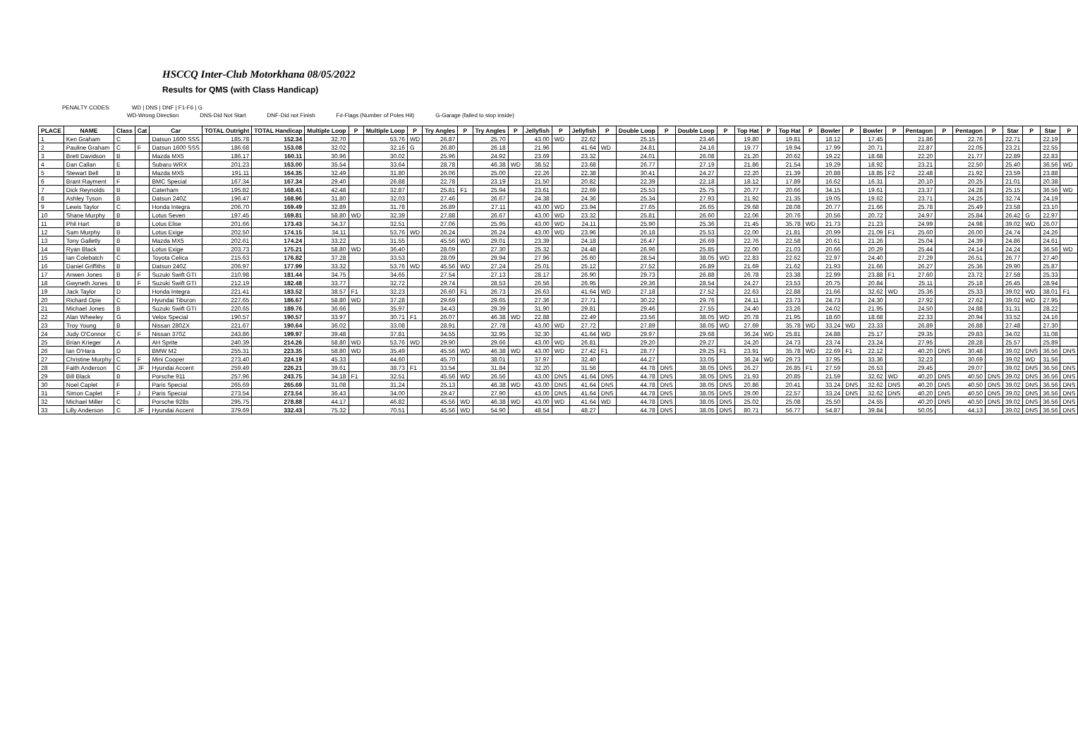HSCCQ Inter-Club Motorkhana 08/05/2022
Results for QMS (with Class Handicap)
PENALTY CODES: WD | DNS | DNF | F1-F6 | G
WD-Wrong Direction DNS-Did Not Start DNF-Did not Finish F#-Flags (Number of Poles Hit) G-Garage (failed to stop inside)
| PLACE | NAME | Class | Cat | Car | TOTAL Outright | TOTAL Handicap | Multiple Loop | P | Multiple Loop | P | Try Angles | P | Try Angles | P | Jellyfish | P | Jellyfish | P | Double Loop | P | Double Loop | P | Top Hat | P | Top Hat | P | Bowler | P | Bowler | P | Pentagon | P | Pentagon | P | Star | P | Star | P |
| --- | --- | --- | --- | --- | --- | --- | --- | --- | --- | --- | --- | --- | --- | --- | --- | --- | --- | --- | --- | --- | --- | --- | --- | --- | --- | --- | --- | --- | --- | --- | --- | --- | --- | --- | --- | --- | --- | --- |
| 1 | Ken Graham | C | | Datsun 1600 SSS | 185.78 | 152.34 | 32.70 | | 53.76 | WD | 26.87 | | 25.70 | | 43.00 | WD | 22.62 | | 25.15 | | 23.46 | | 19.80 | | 19.81 | | 18.12 | | 17.45 | | 21.86 | | 22.76 | | 22.71 | | 22.19 | |
| 2 | Pauline Graham | C | F | Datsun 1600 SSS | 186.68 | 153.08 | 32.02 | | 32.16 | G | 26.80 | | 26.18 | | 21.96 | | 41.64 | WD | 24.81 | | 24.16 | | 19.77 | | 19.94 | | 17.99 | | 20.71 | | 22.87 | | 22.05 | | 23.21 | | 22.55 | |
| 3 | Brett Davidson | B | | Mazda MX5 | 186.17 | 160.11 | 30.96 | | 30.02 | | 25.96 | | 24.92 | | 23.69 | | 23.32 | | 24.01 | | 26.08 | | 21.20 | | 20.62 | | 19.22 | | 18.68 | | 22.20 | | 21.77 | | 22.89 | | 22.83 | |
| 4 | Dan Callan | E | | Subaru WRX | 201.23 | 163.00 | 35.54 | | 33.64 | | 28.78 | | 46.38 | WD | 38.52 | | 23.68 | | 26.77 | | 27.19 | | 21.86 | | 21.54 | | 19.29 | | 18.92 | | 23.21 | | 22.50 | | 25.40 | | 36.56 | WD |
| 5 | Stewart Bell | B | | Mazda MX5 | 191.11 | 164.35 | 32.49 | | 31.80 | | 26.06 | | 25.00 | | 22.26 | | 22.38 | | 30.41 | | 24.27 | | 22.20 | | 21.39 | | 20.88 | | 18.85 | F2 | 22.48 | | 21.92 | | 23.59 | | 23.88 | |
| 6 | Brant Rayment | F | | BMC Special | 167.34 | 167.34 | 29.40 | | 26.88 | | 22.78 | | 23.19 | | 21.50 | | 20.82 | | 22.39 | | 22.18 | | 18.12 | | 17.89 | | 16.62 | | 16.31 | | 20.10 | | 20.25 | | 21.01 | | 20.38 | |
| 7 | Dick Reynolds | B | | Caterham | 195.82 | 168.41 | 42.48 | | 32.87 | | 25.81 | F1 | 25.94 | | 23.61 | | 22.69 | | 25.53 | | 25.75 | | 20.77 | | 20.66 | | 34.15 | | 19.61 | | 23.37 | | 24.28 | | 25.15 | | 36.56 | WD |
| 8 | Ashley Tyson | B | | Datsun 240Z | 196.47 | 168.96 | 31.80 | | 32.03 | | 27.46 | | 26.67 | | 24.38 | | 24.36 | | 25.34 | | 27.93 | | 21.92 | | 21.35 | | 19.05 | | 19.62 | | 23.71 | | 24.25 | | 32.74 | | 24.19 | |
| 9 | Lewis Taylor | C | | Honda Integra | 206.70 | 169.49 | 32.89 | | 31.78 | | 26.89 | | 27.11 | | 43.00 | WD | 23.94 | | 27.65 | | 26.65 | | 29.68 | | 28.08 | | 20.77 | | 21.66 | | 25.78 | | 25.49 | | 23.58 | | 23.10 | |
| 10 | Shane Murphy | B | | Lotus Seven | 197.45 | 169.81 | 58.80 | WD | 32.39 | | 27.88 | | 26.67 | | 43.00 | WD | 23.32 | | 25.81 | | 26.60 | | 22.06 | | 20.76 | | 20.56 | | 20.72 | | 24.97 | | 25.84 | | 26.42 | G | 22.97 | |
| 11 | Phil Hart | B | | Lotus Elise | 201.66 | 173.43 | 34.37 | | 32.51 | | 27.06 | | 25.95 | | 43.00 | WD | 24.11 | | 25.90 | | 25.36 | | 21.45 | | 35.78 | WD | 21.73 | | 21.23 | | 24.99 | | 24.98 | | 39.02 | WD | 26.07 | |
| 12 | Sam Murphy | B | | Lotus Exige | 202.50 | 174.15 | 34.11 | | 53.76 | WD | 26.24 | | 26.24 | | 43.00 | WD | 23.96 | | 26.18 | | 25.53 | | 22.00 | | 21.81 | | 20.99 | | 21.09 | F1 | 25.60 | | 26.00 | | 24.74 | | 24.26 | |
| 13 | Tony Galletly | B | | Mazda MX5 | 202.61 | 174.24 | 33.22 | | 31.55 | | 45.56 | WD | 29.01 | | 23.39 | | 24.18 | | 26.47 | | 26.69 | | 22.76 | | 22.58 | | 20.61 | | 21.26 | | 25.04 | | 24.39 | | 24.86 | | 24.61 | |
| 14 | Ryan Black | B | | Lotus Exige | 203.73 | 175.21 | 58.80 | WD | 36.40 | | 28.09 | | 27.30 | | 25.32 | | 24.48 | | 26.96 | | 25.85 | | 22.00 | | 21.03 | | 20.66 | | 20.29 | | 25.44 | | 24.14 | | 24.24 | | 36.56 | WD |
| 15 | Ian Colebatch | C | | Toyota Celica | 215.63 | 176.82 | 37.28 | | 33.53 | | 28.09 | | 29.94 | | 27.96 | | 26.60 | | 28.54 | | 38.05 | WD | 22.83 | | 22.62 | | 22.97 | | 24.40 | | 27.29 | | 26.51 | | 26.77 | | 27.40 | |
| 16 | Daniel Griffiths | B | | Datsun 240Z | 206.97 | 177.99 | 33.32 | | 53.76 | WD | 45.56 | WD | 27.24 | | 25.01 | | 25.12 | | 27.52 | | 26.89 | | 21.69 | | 21.62 | | 21.93 | | 21.66 | | 26.27 | | 25.36 | | 29.90 | | 25.87 | |
| 17 | Anwen Jones | B | F | Suzuki Swift GTI | 210.98 | 181.44 | 34.75 | | 34.65 | | 27.54 | | 27.13 | | 28.17 | | 26.90 | | 29.73 | | 26.88 | | 26.78 | | 23.38 | | 22.99 | | 23.88 | F1 | 27.60 | | 23.72 | | 27.58 | | 25.33 | |
| 18 | Gwyneth Jones | B | F | Suzuki Swift GTI | 212.19 | 182.48 | 33.77 | | 32.72 | | 29.74 | | 28.53 | | 26.56 | | 26.95 | | 29.36 | | 28.54 | | 24.27 | | 23.53 | | 20.75 | | 20.84 | | 25.11 | | 25.18 | | 26.45 | | 28.94 | |
| 19 | Jack Taylor | D | | Honda Integra | 221.41 | 183.52 | 38.57 | F1 | 32.23 | | 26.60 | F1 | 26.73 | | 26.63 | | 41.64 | WD | 27.18 | | 27.52 | | 22.63 | | 22.88 | | 21.66 | | 32.62 | WD | 25.36 | | 25.33 | | 39.02 | WD | 38.01 | F1 |
| 20 | Richard Opie | C | | Hyundai Tiburon | 227.65 | 186.67 | 58.80 | WD | 37.28 | | 29.69 | | 29.65 | | 27.36 | | 27.71 | | 30.22 | | 29.76 | | 24.11 | | 23.73 | | 24.73 | | 24.30 | | 27.92 | | 27.62 | | 39.02 | WD | 27.95 | |
| 21 | Michael Jones | B | | Suzuki Swift GTI | 220.65 | 189.76 | 36.66 | | 35.97 | | 34.43 | | 29.39 | | 31.90 | | 29.81 | | 29.46 | | 27.55 | | 24.40 | | 23.26 | | 24.02 | | 21.95 | | 24.50 | | 24.88 | | 31.31 | | 28.22 | |
| 22 | Alan Wheeley | G | | Velox Special | 190.57 | 190.57 | 33.97 | | 30.71 | F1 | 26.07 | | 46.38 | WD | 22.88 | | 22.49 | | 23.56 | | 38.05 | WD | 20.78 | | 21.95 | | 18.60 | | 18.68 | | 22.33 | | 20.94 | | 33.52 | | 24.16 | |
| 23 | Troy Young | B | | Nissan 280ZX | 221.67 | 190.64 | 36.02 | | 33.08 | | 28.91 | | 27.78 | | 43.00 | WD | 27.72 | | 27.89 | | 38.05 | WD | 27.69 | | 35.78 | WD | 33.24 | WD | 23.33 | | 26.89 | | 26.88 | | 27.48 | | 27.30 | |
| 24 | Judy O'Connor | C | F | Nissan 370Z | 243.86 | 199.97 | 39.48 | | 37.81 | | 34.55 | | 32.95 | | 32.30 | | 41.64 | WD | 29.97 | | 29.68 | | 36.24 | WD | 25.81 | | 24.88 | | 25.17 | | 29.35 | | 29.83 | | 34.02 | | 31.08 | |
| 25 | Brian Krieger | A | | AH Sprite | 240.39 | 214.26 | 58.80 | WD | 53.76 | WD | 29.90 | | 29.66 | | 43.00 | WD | 26.81 | | 29.20 | | 29.27 | | 24.20 | | 24.73 | | 23.74 | | 23.24 | | 27.95 | | 28.28 | | 25.57 | | 25.89 | |
| 26 | Ian O'Hara | D | | BMW M2 | 255.31 | 223.35 | 58.80 | WD | 35.49 | | 45.56 | WD | 46.38 | WD | 43.00 | WD | 27.42 | F1 | 28.77 | | 29.25 | F1 | 23.91 | | 35.78 | WD | 22.69 | F1 | 22.12 | | 40.20 | DNS | 30.48 | | 39.02 | DNS | 36.56 | DNS |
| 27 | Christine Murphy | C | F | Mini Cooper | 273.40 | 224.19 | 45.33 | | 44.60 | | 45.70 | | 38.01 | | 37.97 | | 32.40 | | 44.27 | | 33.05 | | 36.24 | WD | 29.73 | | 37.95 | | 33.36 | | 32.23 | | 30.69 | | 39.02 | WD | 31.56 | |
| 28 | Faith Anderson | C | JF | Hyundai Accent | 259.49 | 226.21 | 39.61 | | 38.73 | F1 | 33.54 | | 31.84 | | 32.20 | | 31.56 | | 44.78 | DNS | 38.05 | DNS | 26.27 | | 26.85 | F1 | 27.59 | | 26.53 | | 29.45 | | 29.07 | | 39.02 | DNS | 36.56 | DNS |
| 29 | Bill Black | B | | Porsche 911 | 257.96 | 243.75 | 34.18 | F1 | 32.51 | | 45.56 | WD | 26.56 | | 43.00 | DNS | 41.64 | DNS | 44.78 | DNS | 38.05 | DNS | 21.93 | | 20.85 | | 21.59 | | 32.62 | WD | 40.20 | DNS | 40.50 | DNS | 39.02 | DNS | 36.56 | DNS |
| 30 | Noel Caplet | F | | Paris Special | 265.69 | 265.69 | 31.08 | | 31.24 | | 25.13 | | 46.38 | WD | 43.00 | DNS | 41.64 | DNS | 44.78 | DNS | 38.05 | DNS | 20.86 | | 20.41 | | 33.24 | DNS | 32.62 | DNS | 40.20 | DNS | 40.50 | DNS | 39.02 | DNS | 36.56 | DNS |
| 31 | Simon Caplet | F | J | Paris Special | 273.54 | 273.54 | 36.43 | | 34.00 | | 29.47 | | 27.90 | | 43.00 | DNS | 41.64 | DNS | 44.78 | DNS | 38.05 | DNS | 29.00 | | 22.57 | | 33.24 | DNS | 32.62 | DNS | 40.20 | DNS | 40.50 | DNS | 39.02 | DNS | 36.56 | DNS |
| 32 | Michael Miller | C | | Porsche 928s | 295.75 | 278.88 | 44.17 | | 46.82 | | 45.56 | WD | 46.38 | WD | 43.00 | WD | 41.64 | WD | 44.78 | DNS | 38.05 | DNS | 25.02 | | 25.08 | | 25.50 | | 24.55 | | 40.20 | DNS | 40.50 | DNS | 39.02 | DNS | 36.56 | DNS |
| 33 | Lilly Anderson | C | JF | Hyundai Accent | 379.69 | 332.43 | 75.32 | | 70.51 | | 45.56 | WD | 54.90 | | 48.54 | | 48.27 | | 44.78 | DNS | 38.05 | DNS | 80.71 | | 56.77 | | 54.87 | | 39.84 | | 50.05 | | 44.13 | | 39.02 | DNS | 36.56 | DNS |